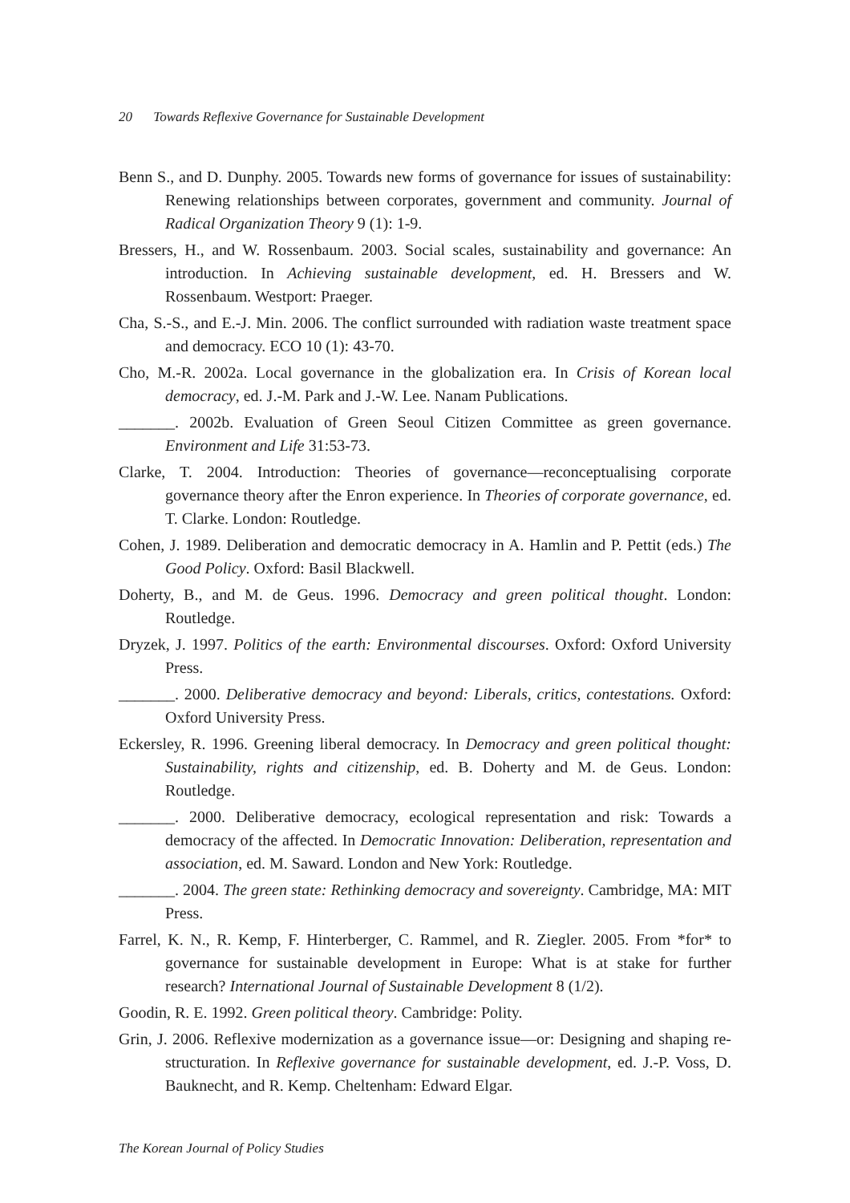20 Towards Reflexive Governance for Sustainable Development
Benn S., and D. Dunphy. 2005. Towards new forms of governance for issues of sustainability: Renewing relationships between corporates, government and community. Journal of Radical Organization Theory 9 (1): 1-9.
Bressers, H., and W. Rossenbaum. 2003. Social scales, sustainability and governance: An introduction. In Achieving sustainable development, ed. H. Bressers and W. Rossenbaum. Westport: Praeger.
Cha, S.-S., and E.-J. Min. 2006. The conflict surrounded with radiation waste treatment space and democracy. ECO 10 (1): 43-70.
Cho, M.-R. 2002a. Local governance in the globalization era. In Crisis of Korean local democracy, ed. J.-M. Park and J.-W. Lee. Nanam Publications.
_______. 2002b. Evaluation of Green Seoul Citizen Committee as green governance. Environment and Life 31:53-73.
Clarke, T. 2004. Introduction: Theories of governance—reconceptualising corporate governance theory after the Enron experience. In Theories of corporate governance, ed. T. Clarke. London: Routledge.
Cohen, J. 1989. Deliberation and democratic democracy in A. Hamlin and P. Pettit (eds.) The Good Policy. Oxford: Basil Blackwell.
Doherty, B., and M. de Geus. 1996. Democracy and green political thought. London: Routledge.
Dryzek, J. 1997. Politics of the earth: Environmental discourses. Oxford: Oxford University Press.
_______. 2000. Deliberative democracy and beyond: Liberals, critics, contestations. Oxford: Oxford University Press.
Eckersley, R. 1996. Greening liberal democracy. In Democracy and green political thought: Sustainability, rights and citizenship, ed. B. Doherty and M. de Geus. London: Routledge.
_______. 2000. Deliberative democracy, ecological representation and risk: Towards a democracy of the affected. In Democratic Innovation: Deliberation, representation and association, ed. M. Saward. London and New York: Routledge.
_______. 2004. The green state: Rethinking democracy and sovereignty. Cambridge, MA: MIT Press.
Farrel, K. N., R. Kemp, F. Hinterberger, C. Rammel, and R. Ziegler. 2005. From *for* to governance for sustainable development in Europe: What is at stake for further research? International Journal of Sustainable Development 8 (1/2).
Goodin, R. E. 1992. Green political theory. Cambridge: Polity.
Grin, J. 2006. Reflexive modernization as a governance issue—or: Designing and shaping re-structuration. In Reflexive governance for sustainable development, ed. J.-P. Voss, D. Bauknecht, and R. Kemp. Cheltenham: Edward Elgar.
The Korean Journal of Policy Studies